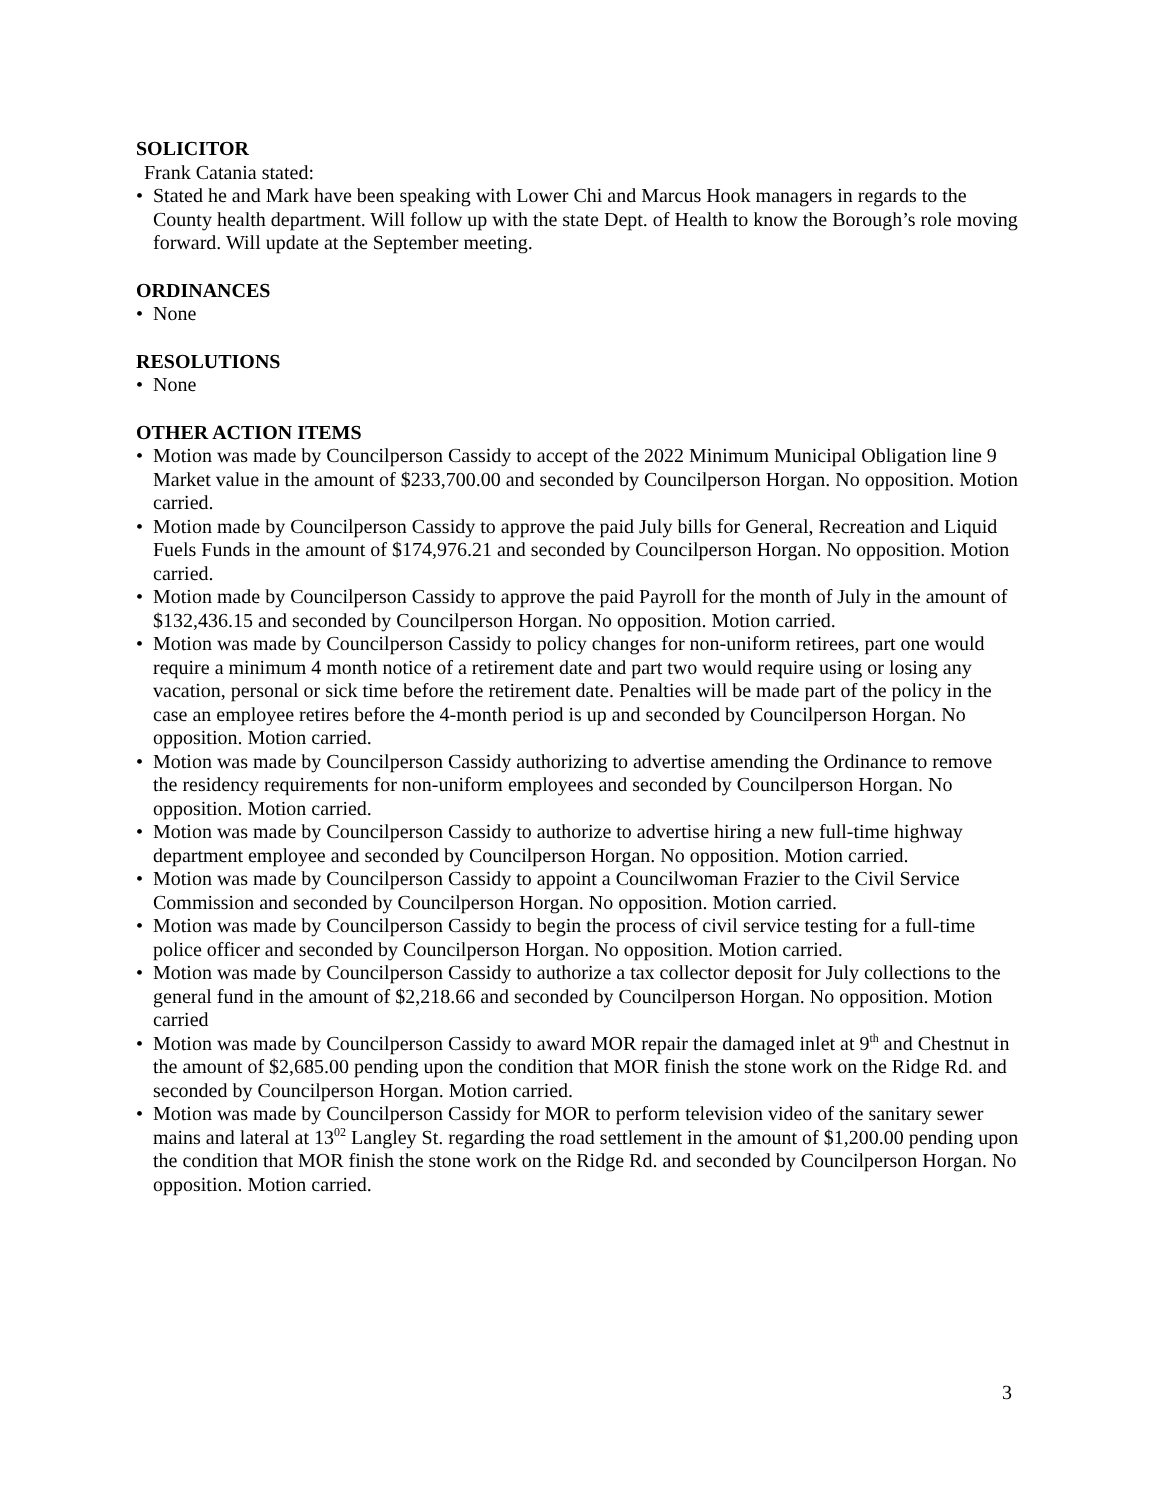SOLICITOR
Frank Catania stated:
• Stated he and Mark have been speaking with Lower Chi and Marcus Hook managers in regards to the County health department. Will follow up with the state Dept. of Health to know the Borough’s role moving forward. Will update at the September meeting.
ORDINANCES
• None
RESOLUTIONS
• None
OTHER ACTION ITEMS
• Motion was made by Councilperson Cassidy to accept of the 2022 Minimum Municipal Obligation line 9 Market value in the amount of $233,700.00 and seconded by Councilperson Horgan. No opposition. Motion carried.
• Motion made by Councilperson Cassidy to approve the paid July bills for General, Recreation and Liquid Fuels Funds in the amount of $174,976.21 and seconded by Councilperson Horgan. No opposition. Motion carried.
• Motion made by Councilperson Cassidy to approve the paid Payroll for the month of July in the amount of $132,436.15 and seconded by Councilperson Horgan. No opposition. Motion carried.
• Motion was made by Councilperson Cassidy to policy changes for non-uniform retirees, part one would require a minimum 4 month notice of a retirement date and part two would require using or losing any vacation, personal or sick time before the retirement date. Penalties will be made part of the policy in the case an employee retires before the 4-month period is up and seconded by Councilperson Horgan. No opposition. Motion carried.
• Motion was made by Councilperson Cassidy authorizing to advertise amending the Ordinance to remove the residency requirements for non-uniform employees and seconded by Councilperson Horgan. No opposition. Motion carried.
• Motion was made by Councilperson Cassidy to authorize to advertise hiring a new full-time highway department employee and seconded by Councilperson Horgan. No opposition. Motion carried.
• Motion was made by Councilperson Cassidy to appoint a Councilwoman Frazier to the Civil Service Commission and seconded by Councilperson Horgan. No opposition. Motion carried.
• Motion was made by Councilperson Cassidy to begin the process of civil service testing for a full-time police officer and seconded by Councilperson Horgan. No opposition. Motion carried.
• Motion was made by Councilperson Cassidy to authorize a tax collector deposit for July collections to the general fund in the amount of $2,218.66 and seconded by Councilperson Horgan. No opposition. Motion carried
• Motion was made by Councilperson Cassidy to award MOR repair the damaged inlet at 9<sup>th</sup> and Chestnut in the amount of $2,685.00 pending upon the condition that MOR finish the stone work on the Ridge Rd. and seconded by Councilperson Horgan. Motion carried.
• Motion was made by Councilperson Cassidy for MOR to perform television video of the sanitary sewer mains and lateral at 13<sup>02</sup> Langley St. regarding the road settlement in the amount of $1,200.00 pending upon the condition that MOR finish the stone work on the Ridge Rd. and seconded by Councilperson Horgan. No opposition. Motion carried.
3